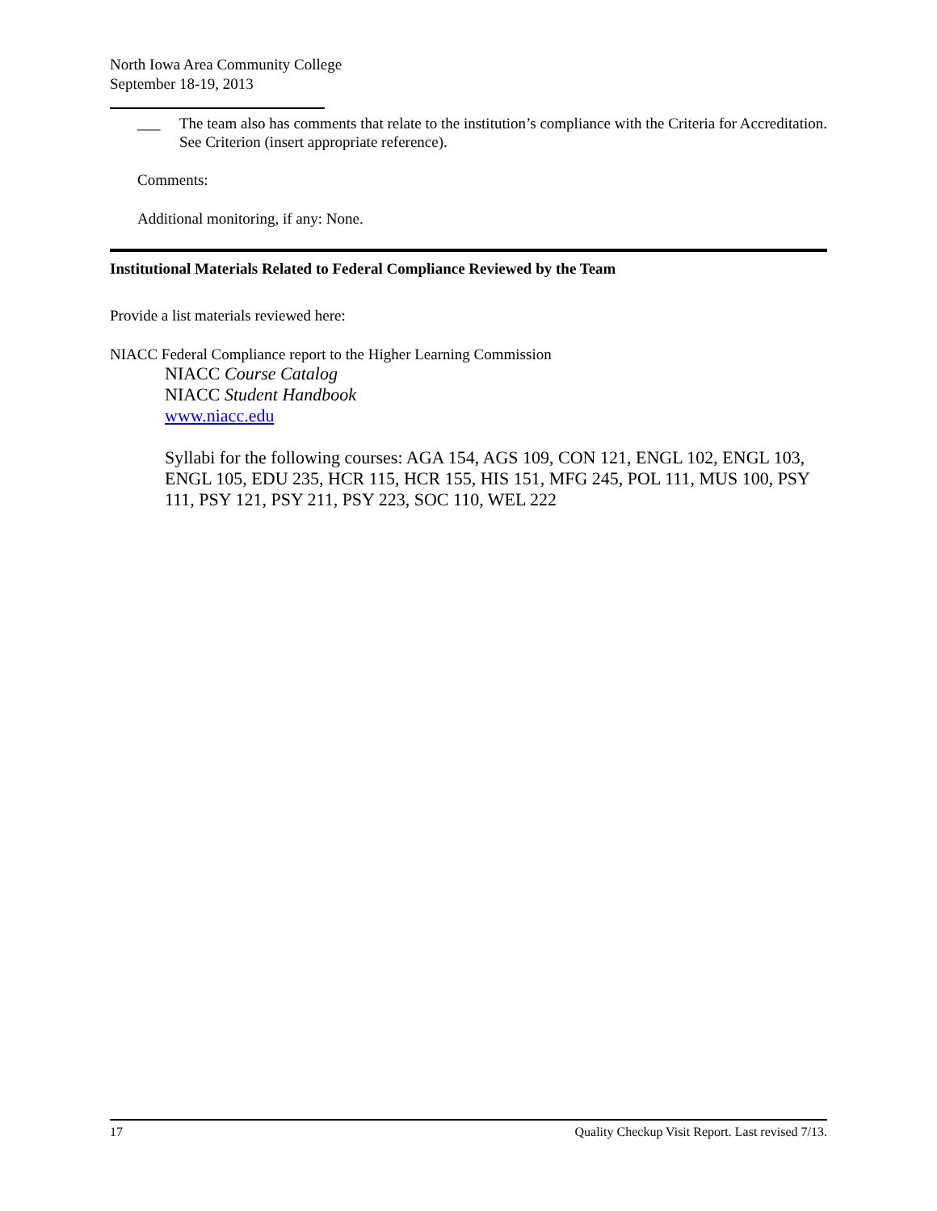North Iowa Area Community College
September 18-19, 2013
___ The team also has comments that relate to the institution’s compliance with the Criteria for Accreditation. See Criterion (insert appropriate reference).
Comments:
Additional monitoring, if any: None.
Institutional Materials Related to Federal Compliance Reviewed by the Team
Provide a list materials reviewed here:
NIACC Federal Compliance report to the Higher Learning Commission
NIACC Course Catalog
NIACC Student Handbook
www.niacc.edu
Syllabi for the following courses: AGA 154, AGS 109, CON 121, ENGL 102, ENGL 103, ENGL 105, EDU 235, HCR 115, HCR 155, HIS 151, MFG 245, POL 111, MUS 100, PSY 111, PSY 121, PSY 211, PSY 223, SOC 110, WEL 222
17 Quality Checkup Visit Report. Last revised 7/13.